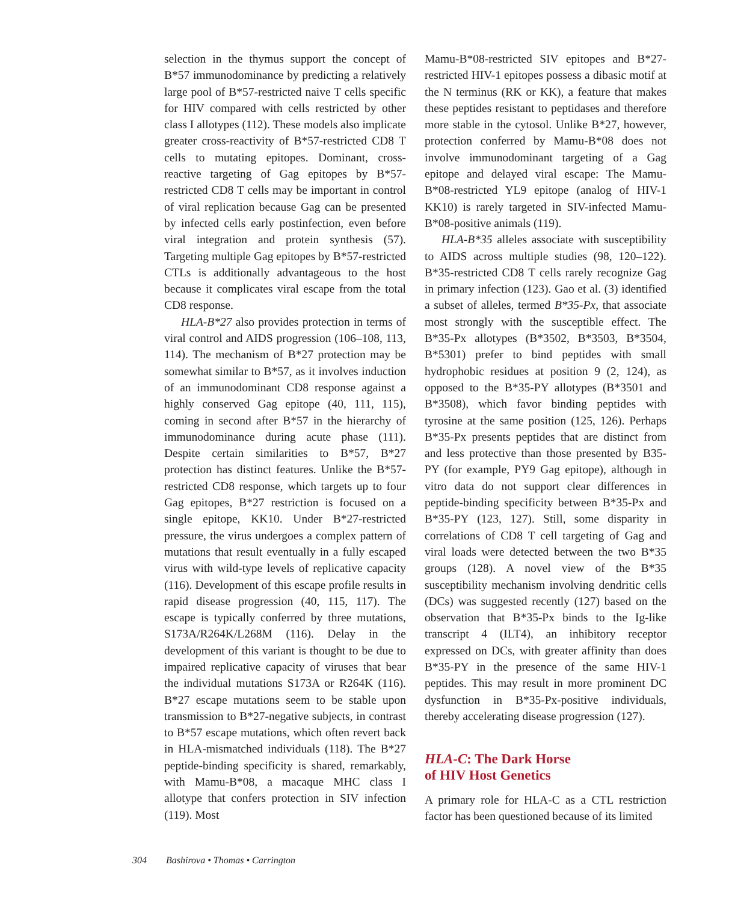selection in the thymus support the concept of B*57 immunodominance by predicting a relatively large pool of B*57-restricted naive T cells specific for HIV compared with cells restricted by other class I allotypes (112). These models also implicate greater cross-reactivity of B*57-restricted CD8 T cells to mutating epitopes. Dominant, cross-reactive targeting of Gag epitopes by B*57-restricted CD8 T cells may be important in control of viral replication because Gag can be presented by infected cells early postinfection, even before viral integration and protein synthesis (57). Targeting multiple Gag epitopes by B*57-restricted CTLs is additionally advantageous to the host because it complicates viral escape from the total CD8 response.
HLA-B*27 also provides protection in terms of viral control and AIDS progression (106–108, 113, 114). The mechanism of B*27 protection may be somewhat similar to B*57, as it involves induction of an immunodominant CD8 response against a highly conserved Gag epitope (40, 111, 115), coming in second after B*57 in the hierarchy of immunodominance during acute phase (111). Despite certain similarities to B*57, B*27 protection has distinct features. Unlike the B*57-restricted CD8 response, which targets up to four Gag epitopes, B*27 restriction is focused on a single epitope, KK10. Under B*27-restricted pressure, the virus undergoes a complex pattern of mutations that result eventually in a fully escaped virus with wild-type levels of replicative capacity (116). Development of this escape profile results in rapid disease progression (40, 115, 117). The escape is typically conferred by three mutations, S173A/R264K/L268M (116). Delay in the development of this variant is thought to be due to impaired replicative capacity of viruses that bear the individual mutations S173A or R264K (116). B*27 escape mutations seem to be stable upon transmission to B*27-negative subjects, in contrast to B*57 escape mutations, which often revert back in HLA-mismatched individuals (118). The B*27 peptide-binding specificity is shared, remarkably, with Mamu-B*08, a macaque MHC class I allotype that confers protection in SIV infection (119). Most
Mamu-B*08-restricted SIV epitopes and B*27-restricted HIV-1 epitopes possess a dibasic motif at the N terminus (RK or KK), a feature that makes these peptides resistant to peptidases and therefore more stable in the cytosol. Unlike B*27, however, protection conferred by Mamu-B*08 does not involve immunodominant targeting of a Gag epitope and delayed viral escape: The Mamu-B*08-restricted YL9 epitope (analog of HIV-1 KK10) is rarely targeted in SIV-infected Mamu-B*08-positive animals (119).
HLA-B*35 alleles associate with susceptibility to AIDS across multiple studies (98, 120–122). B*35-restricted CD8 T cells rarely recognize Gag in primary infection (123). Gao et al. (3) identified a subset of alleles, termed B*35-Px, that associate most strongly with the susceptible effect. The B*35-Px allotypes (B*3502, B*3503, B*3504, B*5301) prefer to bind peptides with small hydrophobic residues at position 9 (2, 124), as opposed to the B*35-PY allotypes (B*3501 and B*3508), which favor binding peptides with tyrosine at the same position (125, 126). Perhaps B*35-Px presents peptides that are distinct from and less protective than those presented by B35-PY (for example, PY9 Gag epitope), although in vitro data do not support clear differences in peptide-binding specificity between B*35-Px and B*35-PY (123, 127). Still, some disparity in correlations of CD8 T cell targeting of Gag and viral loads were detected between the two B*35 groups (128). A novel view of the B*35 susceptibility mechanism involving dendritic cells (DCs) was suggested recently (127) based on the observation that B*35-Px binds to the Ig-like transcript 4 (ILT4), an inhibitory receptor expressed on DCs, with greater affinity than does B*35-PY in the presence of the same HIV-1 peptides. This may result in more prominent DC dysfunction in B*35-Px-positive individuals, thereby accelerating disease progression (127).
HLA-C: The Dark Horse
of HIV Host Genetics
A primary role for HLA-C as a CTL restriction factor has been questioned because of its limited
304 Bashirova • Thomas • Carrington